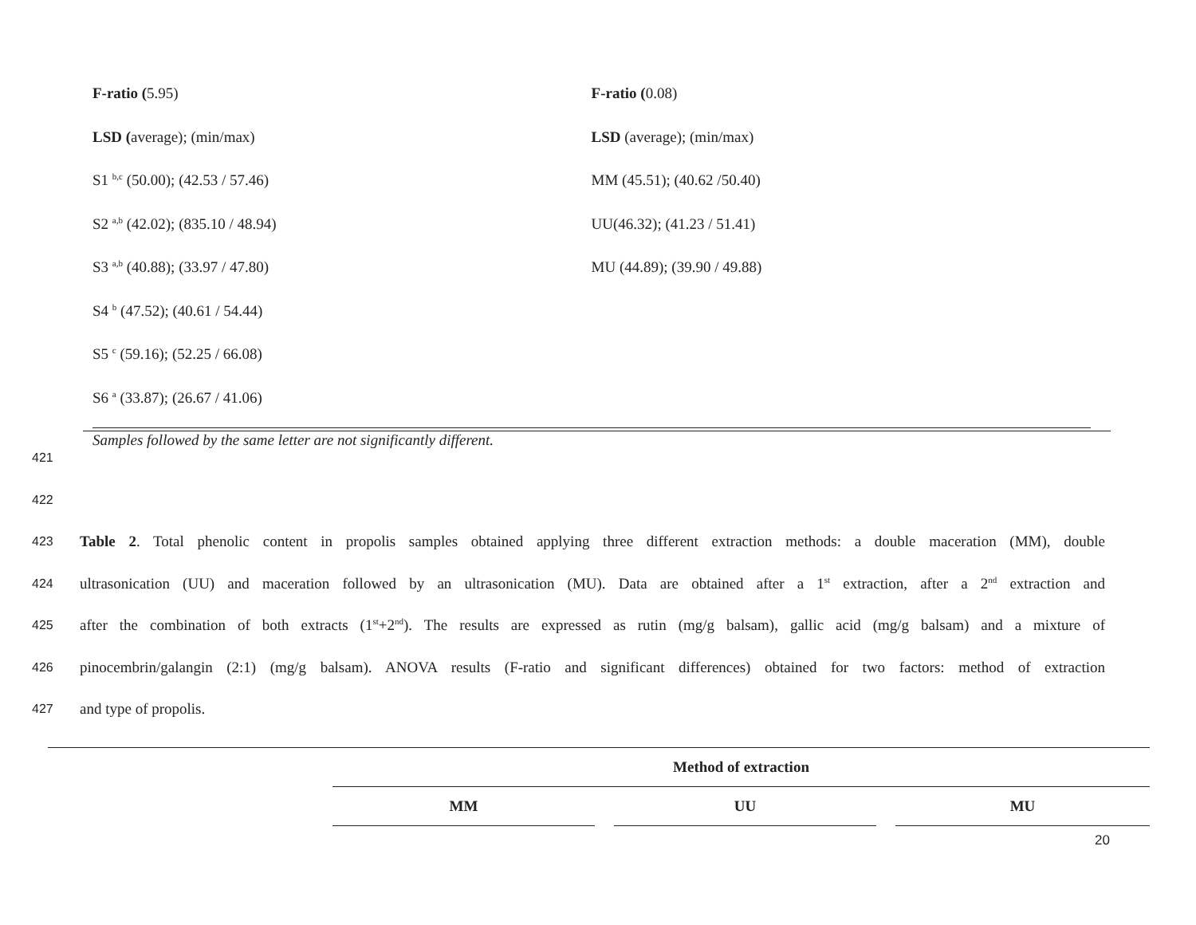| F-ratio ( 5.95) | F-ratio ( 0.08) |
| LSD ( average); (min/max) | LSD (average); (min/max) |
| S1 <sup>b,c</sup> (50.00); (42.53 / 57.46) | MM (45.51); (40.62 /50.40) |
| S2 <sup>a,b</sup> (42.02); (835.10 / 48.94) | UU(46.32); (41.23 / 51.41) |
| S3 <sup>a,b</sup> (40.88); (33.97 / 47.80) | MU (44.89); (39.90 / 49.88) |
| S4 <sup>b</sup> (47.52); (40.61 / 54.44) | |
| S5 <sup>c</sup> (59.16); (52.25 / 66.08) | |
| S6 <sup>a</sup> (33.87); (26.67 / 41.06) | |
Samples followed by the same letter are not significantly different.
421
422
423 Table 2. Total phenolic content in propolis samples obtained applying three different extraction methods: a double maceration (MM), double
424 ultrasonication (UU) and maceration followed by an ultrasonication (MU). Data are obtained after a 1<sup>st</sup> extraction, after a 2<sup>nd</sup> extraction and
425 after the combination of both extracts (1<sup>st</sup>+2<sup>nd</sup>). The results are expressed as rutin (mg/g balsam), gallic acid (mg/g balsam) and a mixture of
426 pinocembrin/galangin (2:1) (mg/g balsam). ANOVA results (F-ratio and significant differences) obtained for two factors: method of extraction
427 and type of propolis.
| | Method of extraction | | | | |
| --- | --- | --- | --- | --- | --- |
| | MM | | UU | | MU |
20